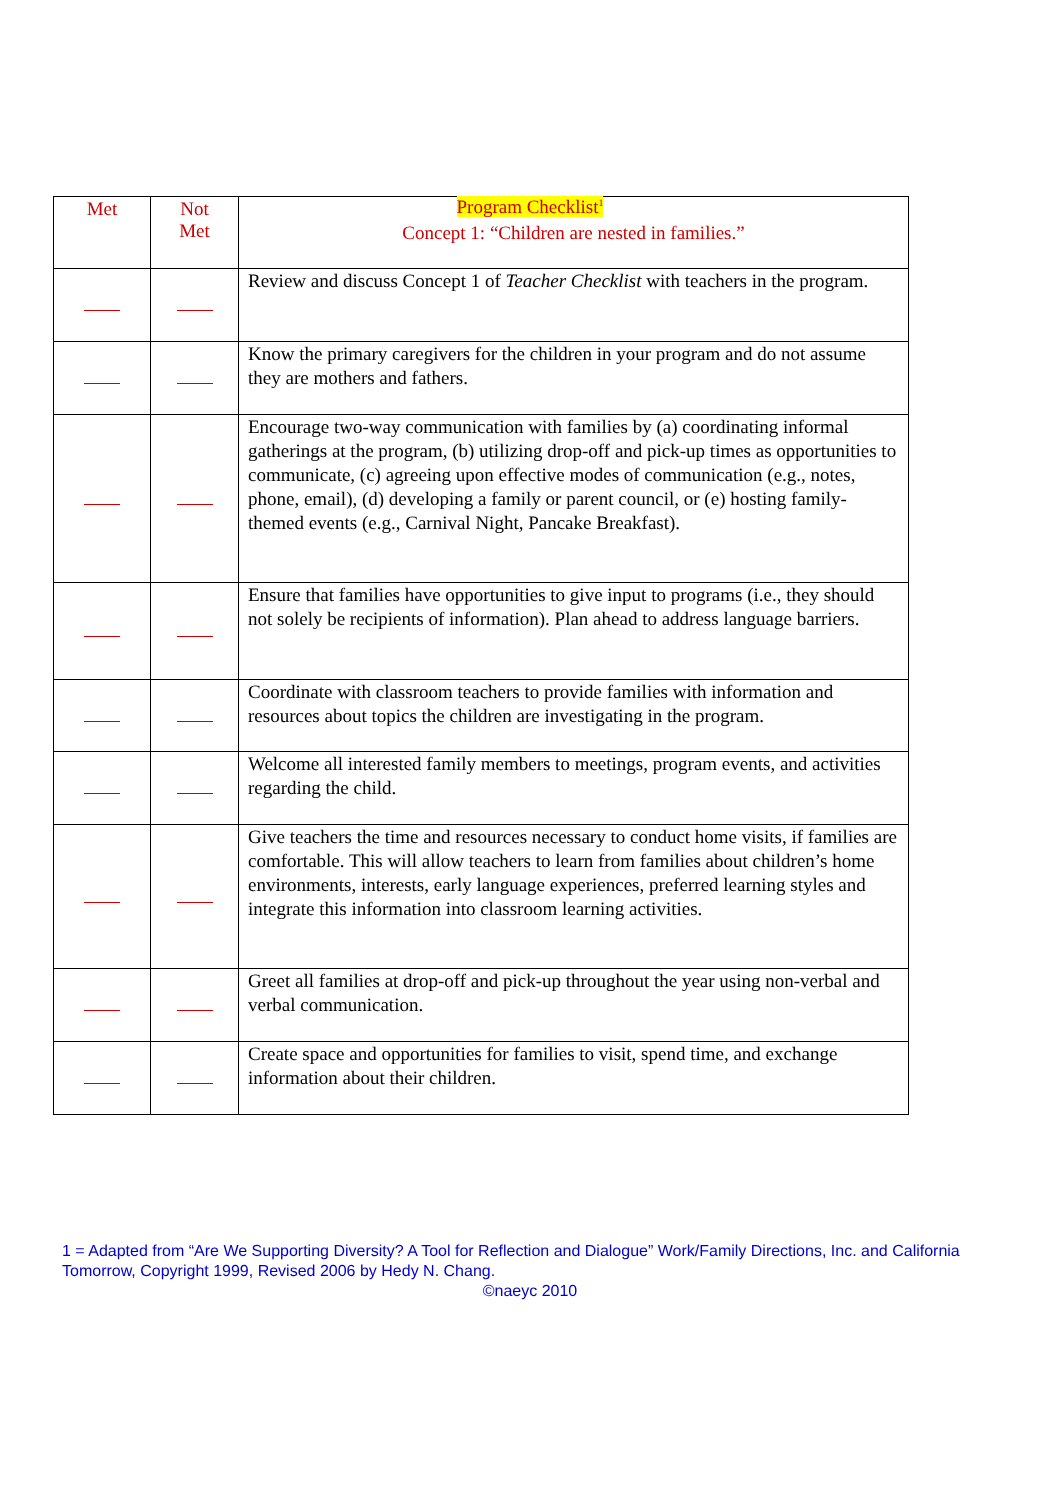Program Checklist<sup>1</sup>
| Met | Not Met | Concept 1: “Children are nested in families.” |
| --- | --- | --- |
| | | Review and discuss Concept 1 of Teacher Checklist with teachers in the program. |
| | | Know the primary caregivers for the children in your program and do not assume they are mothers and fathers. |
| | | Encourage two-way communication with families by (a) coordinating informal gatherings at the program, (b) utilizing drop-off and pick-up times as opportunities to communicate, (c) agreeing upon effective modes of communication (e.g., notes, phone, email), (d) developing a family or parent council, or (e) hosting family-themed events (e.g., Carnival Night, Pancake Breakfast). |
| | | Ensure that families have opportunities to give input to programs (i.e., they should not solely be recipients of information). Plan ahead to address language barriers. |
| | | Coordinate with classroom teachers to provide families with information and resources about topics the children are investigating in the program. |
| | | Welcome all interested family members to meetings, program events, and activities regarding the child. |
| | | Give teachers the time and resources necessary to conduct home visits, if families are comfortable. This will allow teachers to learn from families about children’s home environments, interests, early language experiences, preferred learning styles and integrate this information into classroom learning activities. |
| | | Greet all families at drop-off and pick-up throughout the year using non-verbal and verbal communication. |
| | | Create space and opportunities for families to visit, spend time, and exchange information about their children. |
1 = Adapted from “Are We Supporting Diversity? A Tool for Reflection and Dialogue” Work/Family Directions, Inc. and California Tomorrow, Copyright 1999, Revised 2006 by Hedy N. Chang.
©naeyc 2010